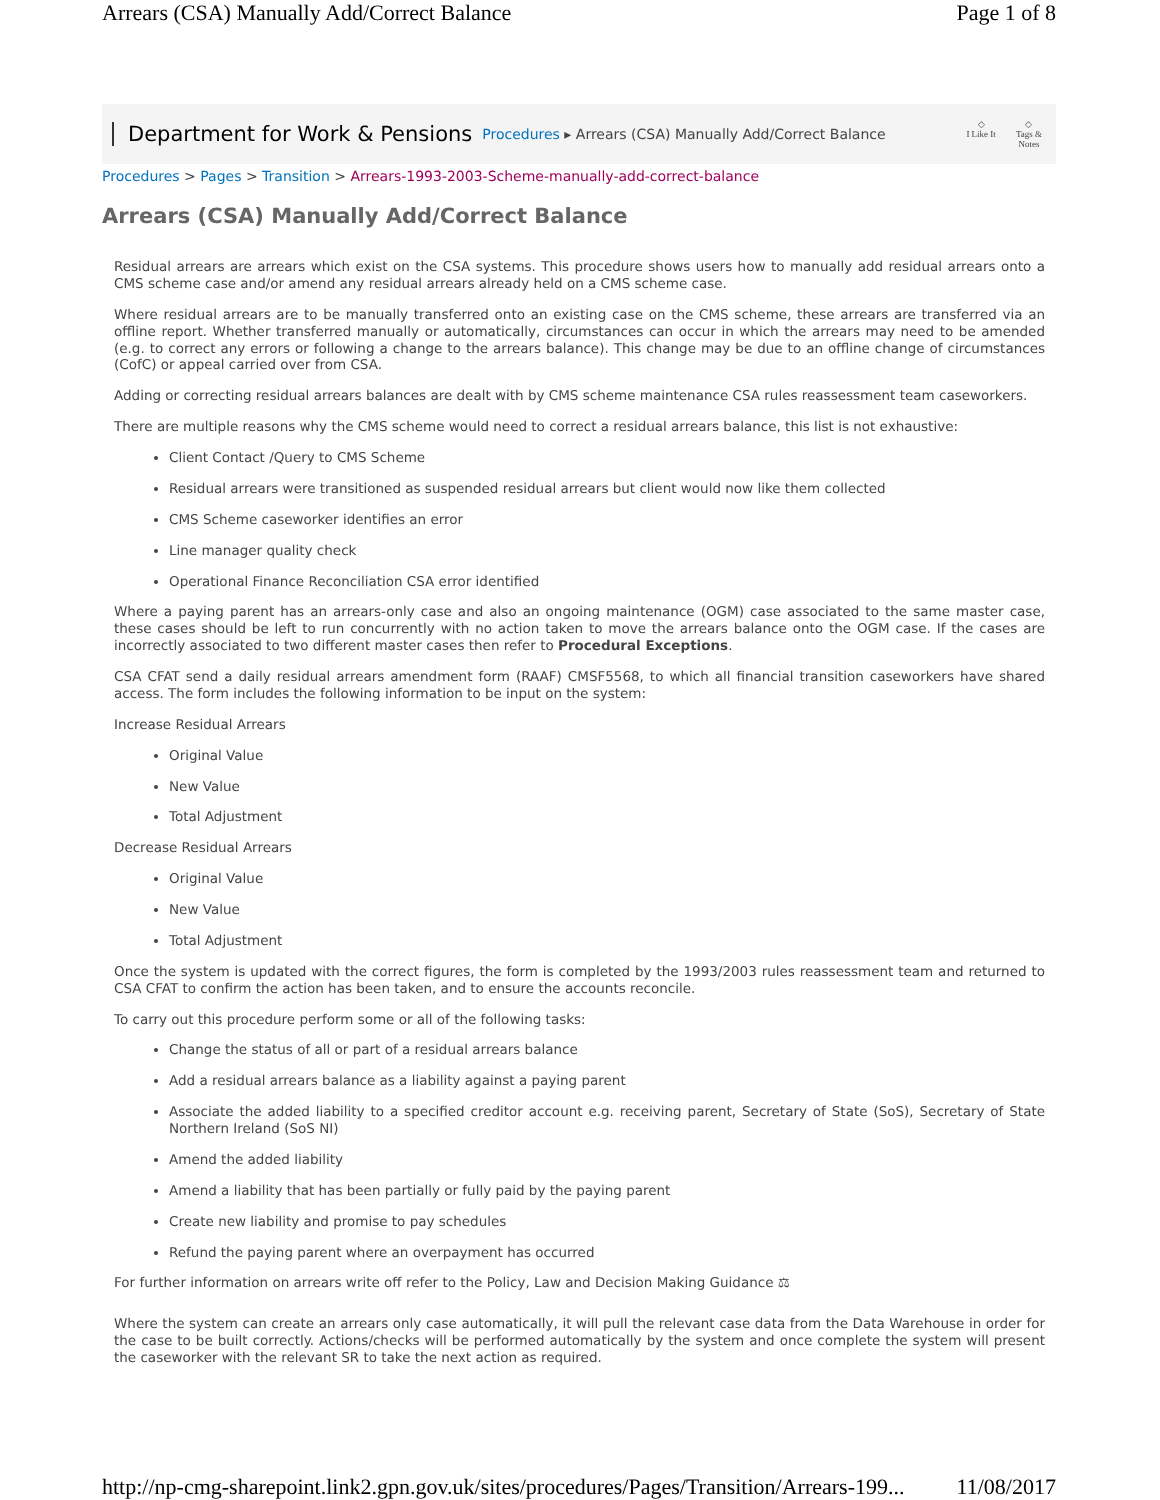Arrears (CSA) Manually Add/Correct Balance Page 1 of 8
Department for Work & Pensions Procedures ▸ Arrears (CSA) Manually Add/Correct Balance
◇
I Like It ◇
Tags &
Notes
Procedures > Pages > Transition > Arrears-1993-2003-Scheme-manually-add-correct-balance
Arrears (CSA) Manually Add/Correct Balance
Residual arrears are arrears which exist on the CSA systems. This procedure shows users how to manually add residual arrears onto a CMS scheme case and/or amend any residual arrears already held on a CMS scheme case.
Where residual arrears are to be manually transferred onto an existing case on the CMS scheme, these arrears are transferred via an offline report. Whether transferred manually or automatically, circumstances can occur in which the arrears may need to be amended (e.g. to correct any errors or following a change to the arrears balance). This change may be due to an offline change of circumstances (CofC) or appeal carried over from CSA.
Adding or correcting residual arrears balances are dealt with by CMS scheme maintenance CSA rules reassessment team caseworkers.
There are multiple reasons why the CMS scheme would need to correct a residual arrears balance, this list is not exhaustive:
Client Contact /Query to CMS Scheme
Residual arrears were transitioned as suspended residual arrears but client would now like them collected
CMS Scheme caseworker identifies an error
Line manager quality check
Operational Finance Reconciliation CSA error identified
Where a paying parent has an arrears-only case and also an ongoing maintenance (OGM) case associated to the same master case, these cases should be left to run concurrently with no action taken to move the arrears balance onto the OGM case. If the cases are incorrectly associated to two different master cases then refer to Procedural Exceptions.
CSA CFAT send a daily residual arrears amendment form (RAAF) CMSF5568, to which all financial transition caseworkers have shared access. The form includes the following information to be input on the system:
Increase Residual Arrears
Original Value
New Value
Total Adjustment
Decrease Residual Arrears
Original Value
New Value
Total Adjustment
Once the system is updated with the correct figures, the form is completed by the 1993/2003 rules reassessment team and returned to CSA CFAT to confirm the action has been taken, and to ensure the accounts reconcile.
To carry out this procedure perform some or all of the following tasks:
Change the status of all or part of a residual arrears balance
Add a residual arrears balance as a liability against a paying parent
Associate the added liability to a specified creditor account e.g. receiving parent, Secretary of State (SoS), Secretary of State Northern Ireland (SoS NI)
Amend the added liability
Amend a liability that has been partially or fully paid by the paying parent
Create new liability and promise to pay schedules
Refund the paying parent where an overpayment has occurred
For further information on arrears write off refer to the Policy, Law and Decision Making Guidance ⚖
Where the system can create an arrears only case automatically, it will pull the relevant case data from the Data Warehouse in order for the case to be built correctly. Actions/checks will be performed automatically by the system and once complete the system will present the caseworker with the relevant SR to take the next action as required.
http://np-cmg-sharepoint.link2.gpn.gov.uk/sites/procedures/Pages/Transition/Arrears-199... 11/08/2017